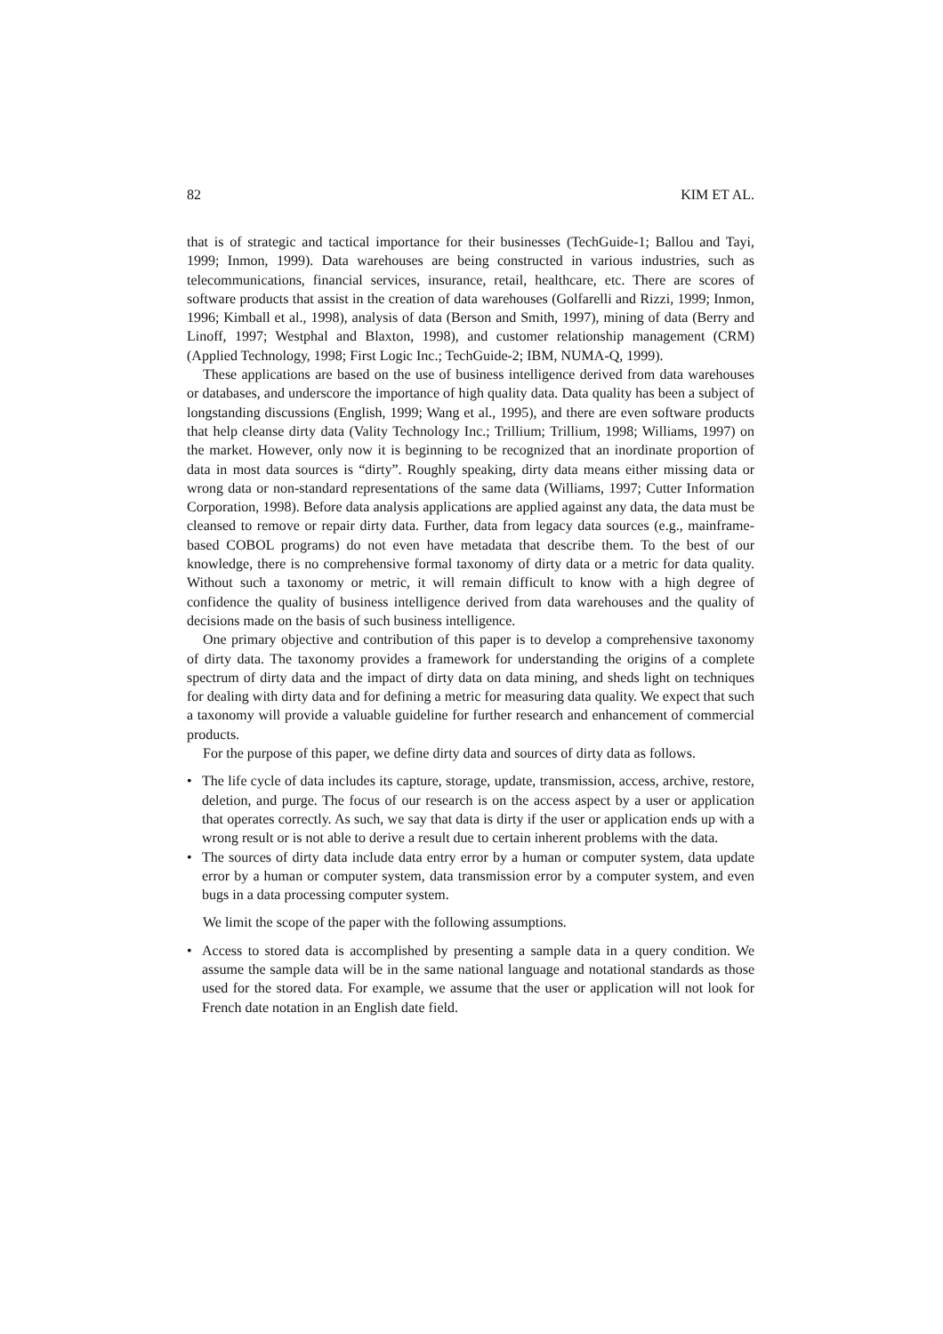82 KIM ET AL.
that is of strategic and tactical importance for their businesses (TechGuide-1; Ballou and Tayi, 1999; Inmon, 1999). Data warehouses are being constructed in various industries, such as telecommunications, financial services, insurance, retail, healthcare, etc. There are scores of software products that assist in the creation of data warehouses (Golfarelli and Rizzi, 1999; Inmon, 1996; Kimball et al., 1998), analysis of data (Berson and Smith, 1997), mining of data (Berry and Linoff, 1997; Westphal and Blaxton, 1998), and customer relationship management (CRM) (Applied Technology, 1998; First Logic Inc.; TechGuide-2; IBM, NUMA-Q, 1999).
These applications are based on the use of business intelligence derived from data warehouses or databases, and underscore the importance of high quality data. Data quality has been a subject of longstanding discussions (English, 1999; Wang et al., 1995), and there are even software products that help cleanse dirty data (Vality Technology Inc.; Trillium; Trillium, 1998; Williams, 1997) on the market. However, only now it is beginning to be recognized that an inordinate proportion of data in most data sources is “dirty”. Roughly speaking, dirty data means either missing data or wrong data or non-standard representations of the same data (Williams, 1997; Cutter Information Corporation, 1998). Before data analysis applications are applied against any data, the data must be cleansed to remove or repair dirty data. Further, data from legacy data sources (e.g., mainframe-based COBOL programs) do not even have metadata that describe them. To the best of our knowledge, there is no comprehensive formal taxonomy of dirty data or a metric for data quality. Without such a taxonomy or metric, it will remain difficult to know with a high degree of confidence the quality of business intelligence derived from data warehouses and the quality of decisions made on the basis of such business intelligence.
One primary objective and contribution of this paper is to develop a comprehensive taxonomy of dirty data. The taxonomy provides a framework for understanding the origins of a complete spectrum of dirty data and the impact of dirty data on data mining, and sheds light on techniques for dealing with dirty data and for defining a metric for measuring data quality. We expect that such a taxonomy will provide a valuable guideline for further research and enhancement of commercial products.
For the purpose of this paper, we define dirty data and sources of dirty data as follows.
• The life cycle of data includes its capture, storage, update, transmission, access, archive, restore, deletion, and purge. The focus of our research is on the access aspect by a user or application that operates correctly. As such, we say that data is dirty if the user or application ends up with a wrong result or is not able to derive a result due to certain inherent problems with the data.
• The sources of dirty data include data entry error by a human or computer system, data update error by a human or computer system, data transmission error by a computer system, and even bugs in a data processing computer system.
We limit the scope of the paper with the following assumptions.
• Access to stored data is accomplished by presenting a sample data in a query condition. We assume the sample data will be in the same national language and notational standards as those used for the stored data. For example, we assume that the user or application will not look for French date notation in an English date field.